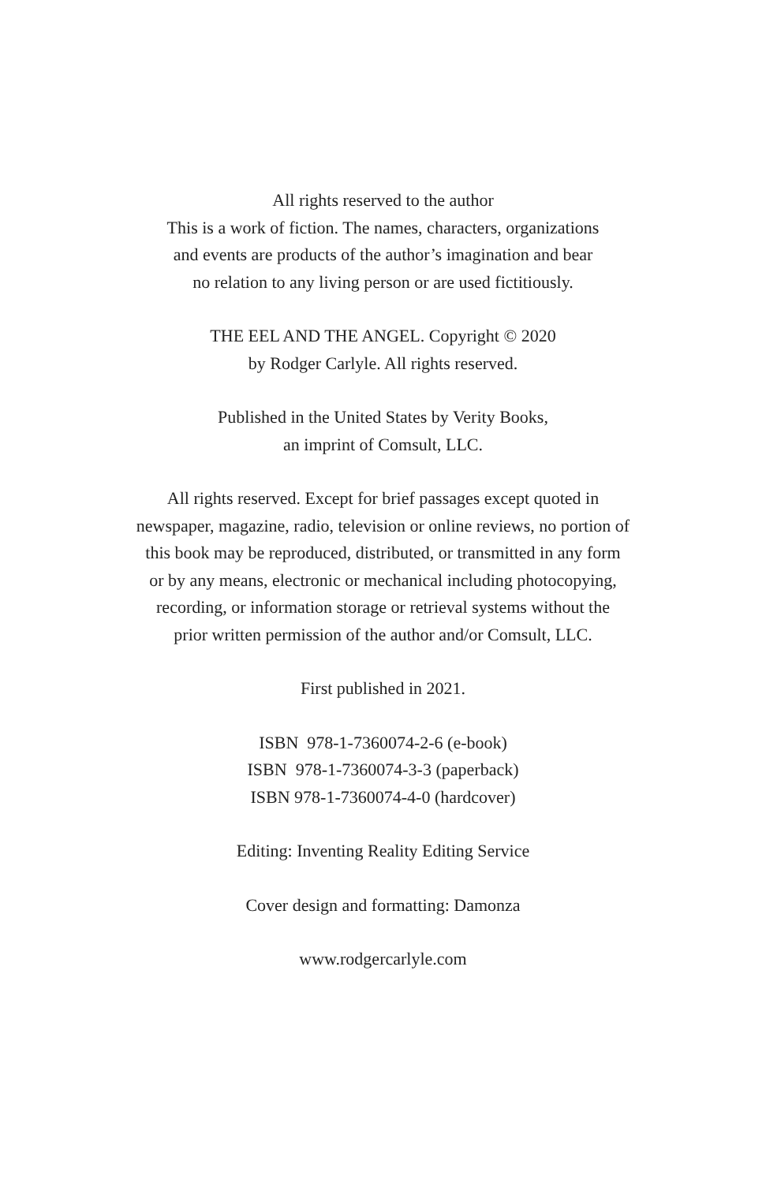All rights reserved to the author
This is a work of fiction. The names, characters, organizations
and events are products of the author’s imagination and bear
no relation to any living person or are used fictitiously.
THE EEL AND THE ANGEL. Copyright © 2020
by Rodger Carlyle. All rights reserved.
Published in the United States by Verity Books,
an imprint of Comsult, LLC.
All rights reserved. Except for brief passages except quoted in
newspaper, magazine, radio, television or online reviews, no portion of
this book may be reproduced, distributed, or transmitted in any form
or by any means, electronic or mechanical including photocopying,
recording, or information storage or retrieval systems without the
prior written permission of the author and/or Comsult, LLC.
First published in 2021.
ISBN 978-1-7360074-2-6 (e-book)
ISBN 978-1-7360074-3-3 (paperback)
ISBN 978-1-7360074-4-0 (hardcover)
Editing: Inventing Reality Editing Service
Cover design and formatting: Damonza
www.rodgercarlyle.com